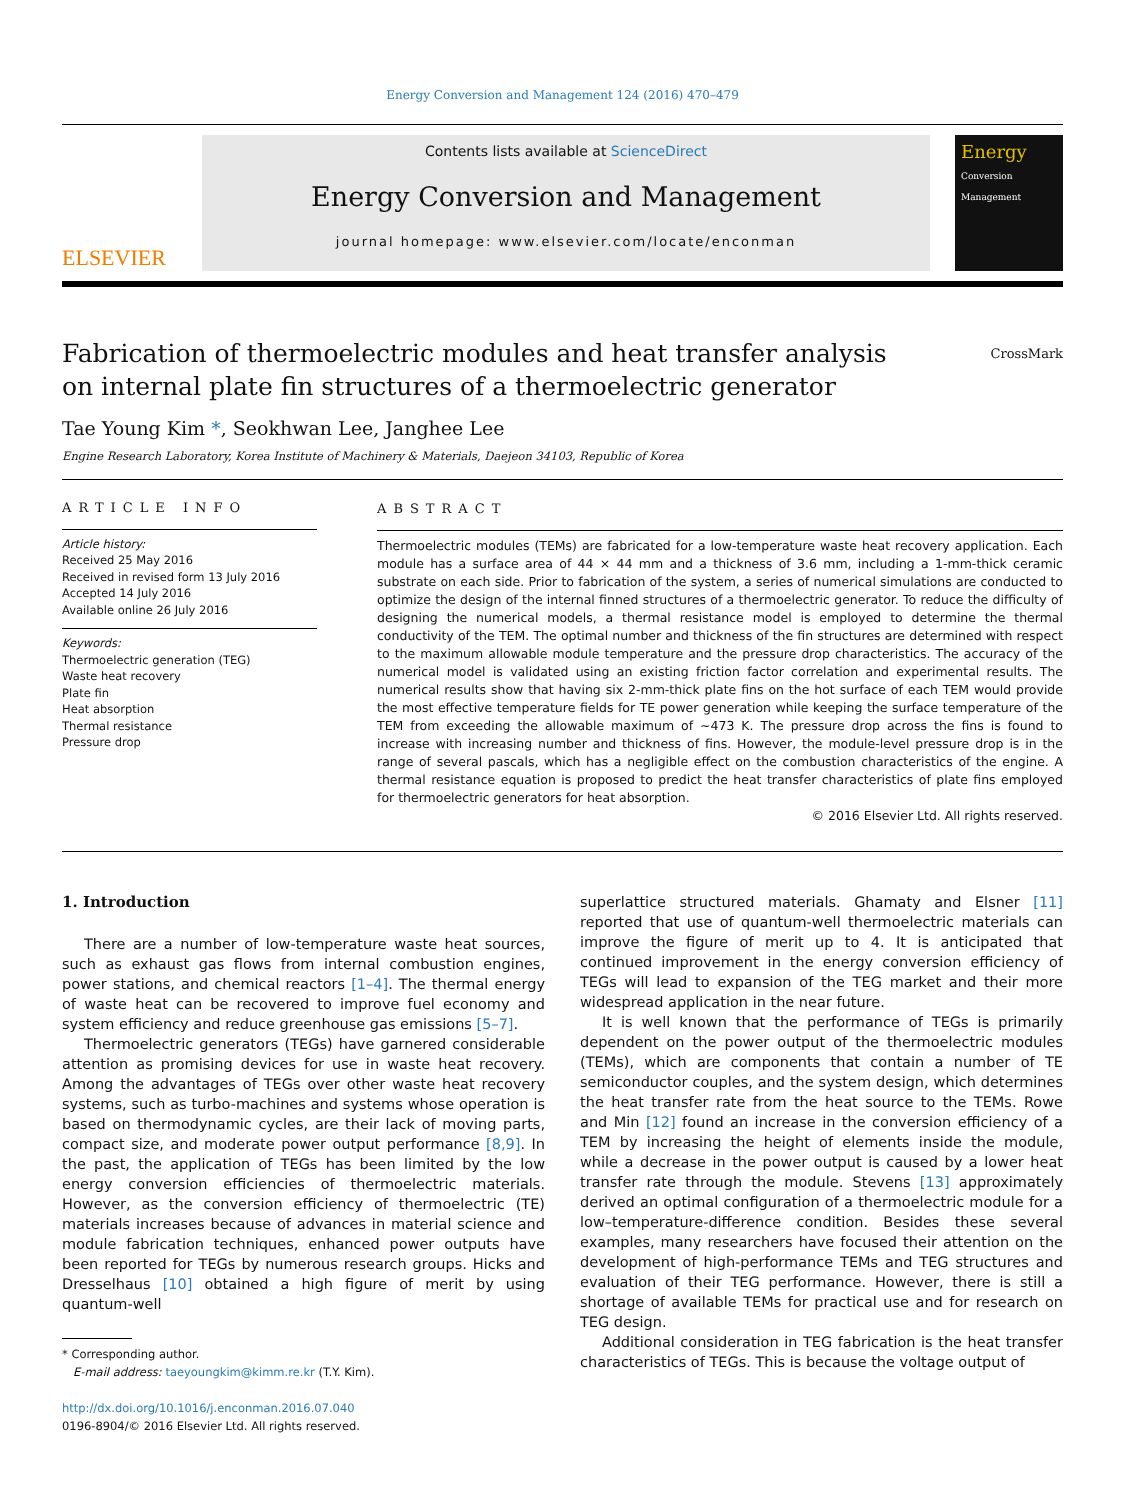Energy Conversion and Management 124 (2016) 470–479
ELSEVIER
Contents lists available at ScienceDirect
Energy Conversion and Management
journal homepage: www.elsevier.com/locate/enconman
Energy
Conversion
Management
Fabrication of thermoelectric modules and heat transfer analysis
on internal plate fin structures of a thermoelectric generator CrossMark
Tae Young Kim *, Seokhwan Lee, Janghee Lee
Engine Research Laboratory, Korea Institute of Machinery & Materials, Daejeon 34103, Republic of Korea
ARTICLE INFO
Article history:
Received 25 May 2016
Received in revised form 13 July 2016
Accepted 14 July 2016
Available online 26 July 2016
Keywords:
Thermoelectric generation (TEG)
Waste heat recovery
Plate fin
Heat absorption
Thermal resistance
Pressure drop
ABSTRACT
Thermoelectric modules (TEMs) are fabricated for a low-temperature waste heat recovery application. Each module has a surface area of 44 × 44 mm and a thickness of 3.6 mm, including a 1-mm-thick ceramic substrate on each side. Prior to fabrication of the system, a series of numerical simulations are conducted to optimize the design of the internal finned structures of a thermoelectric generator. To reduce the difficulty of designing the numerical models, a thermal resistance model is employed to determine the thermal conductivity of the TEM. The optimal number and thickness of the fin structures are determined with respect to the maximum allowable module temperature and the pressure drop characteristics. The accuracy of the numerical model is validated using an existing friction factor correlation and experimental results. The numerical results show that having six 2-mm-thick plate fins on the hot surface of each TEM would provide the most effective temperature fields for TE power generation while keeping the surface temperature of the TEM from exceeding the allowable maximum of ~473 K. The pressure drop across the fins is found to increase with increasing number and thickness of fins. However, the module-level pressure drop is in the range of several pascals, which has a negligible effect on the combustion characteristics of the engine. A thermal resistance equation is proposed to predict the heat transfer characteristics of plate fins employed for thermoelectric generators for heat absorption.
© 2016 Elsevier Ltd. All rights reserved.
1. Introduction
There are a number of low-temperature waste heat sources, such as exhaust gas flows from internal combustion engines, power stations, and chemical reactors [1–4]. The thermal energy of waste heat can be recovered to improve fuel economy and system efficiency and reduce greenhouse gas emissions [5–7].
Thermoelectric generators (TEGs) have garnered considerable attention as promising devices for use in waste heat recovery. Among the advantages of TEGs over other waste heat recovery systems, such as turbo-machines and systems whose operation is based on thermodynamic cycles, are their lack of moving parts, compact size, and moderate power output performance [8,9]. In the past, the application of TEGs has been limited by the low energy conversion efficiencies of thermoelectric materials. However, as the conversion efficiency of thermoelectric (TE) materials increases because of advances in material science and module fabrication techniques, enhanced power outputs have been reported for TEGs by numerous research groups. Hicks and Dresselhaus [10] obtained a high figure of merit by using quantum-well
* Corresponding author.
E-mail address: taeyoungkim@kimm.re.kr (T.Y. Kim).
http://dx.doi.org/10.1016/j.enconman.2016.07.040
0196-8904/© 2016 Elsevier Ltd. All rights reserved.
superlattice structured materials. Ghamaty and Elsner [11] reported that use of quantum-well thermoelectric materials can improve the figure of merit up to 4. It is anticipated that continued improvement in the energy conversion efficiency of TEGs will lead to expansion of the TEG market and their more widespread application in the near future.
It is well known that the performance of TEGs is primarily dependent on the power output of the thermoelectric modules (TEMs), which are components that contain a number of TE semiconductor couples, and the system design, which determines the heat transfer rate from the heat source to the TEMs. Rowe and Min [12] found an increase in the conversion efficiency of a TEM by increasing the height of elements inside the module, while a decrease in the power output is caused by a lower heat transfer rate through the module. Stevens [13] approximately derived an optimal configuration of a thermoelectric module for a low–temperature-difference condition. Besides these several examples, many researchers have focused their attention on the development of high-performance TEMs and TEG structures and evaluation of their TEG performance. However, there is still a shortage of available TEMs for practical use and for research on TEG design.
Additional consideration in TEG fabrication is the heat transfer characteristics of TEGs. This is because the voltage output of